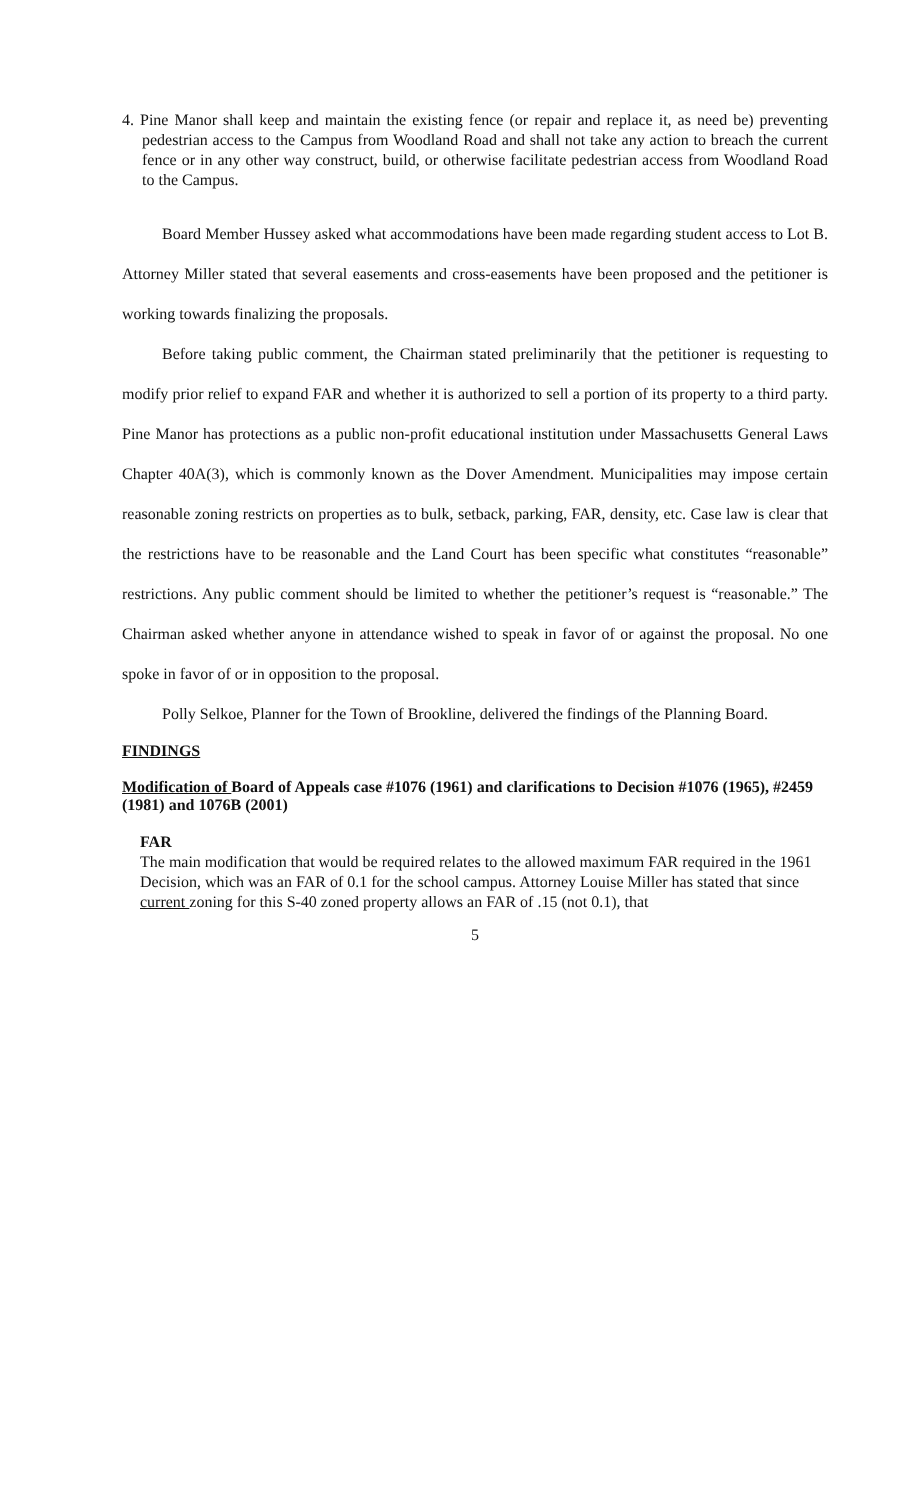4. Pine Manor shall keep and maintain the existing fence (or repair and replace it, as need be) preventing pedestrian access to the Campus from Woodland Road and shall not take any action to breach the current fence or in any other way construct, build, or otherwise facilitate pedestrian access from Woodland Road to the Campus.
Board Member Hussey asked what accommodations have been made regarding student access to Lot B. Attorney Miller stated that several easements and cross-easements have been proposed and the petitioner is working towards finalizing the proposals.
Before taking public comment, the Chairman stated preliminarily that the petitioner is requesting to modify prior relief to expand FAR and whether it is authorized to sell a portion of its property to a third party. Pine Manor has protections as a public non-profit educational institution under Massachusetts General Laws Chapter 40A(3), which is commonly known as the Dover Amendment. Municipalities may impose certain reasonable zoning restricts on properties as to bulk, setback, parking, FAR, density, etc. Case law is clear that the restrictions have to be reasonable and the Land Court has been specific what constitutes “reasonable” restrictions. Any public comment should be limited to whether the petitioner’s request is “reasonable.” The Chairman asked whether anyone in attendance wished to speak in favor of or against the proposal. No one spoke in favor of or in opposition to the proposal.
Polly Selkoe, Planner for the Town of Brookline, delivered the findings of the Planning Board.
FINDINGS
Modification of Board of Appeals case #1076 (1961) and clarifications to Decision #1076 (1965), #2459 (1981) and 1076B (2001)
FAR
The main modification that would be required relates to the allowed maximum FAR required in the 1961 Decision, which was an FAR of 0.1 for the school campus. Attorney Louise Miller has stated that since current zoning for this S-40 zoned property allows an FAR of .15 (not 0.1), that
5